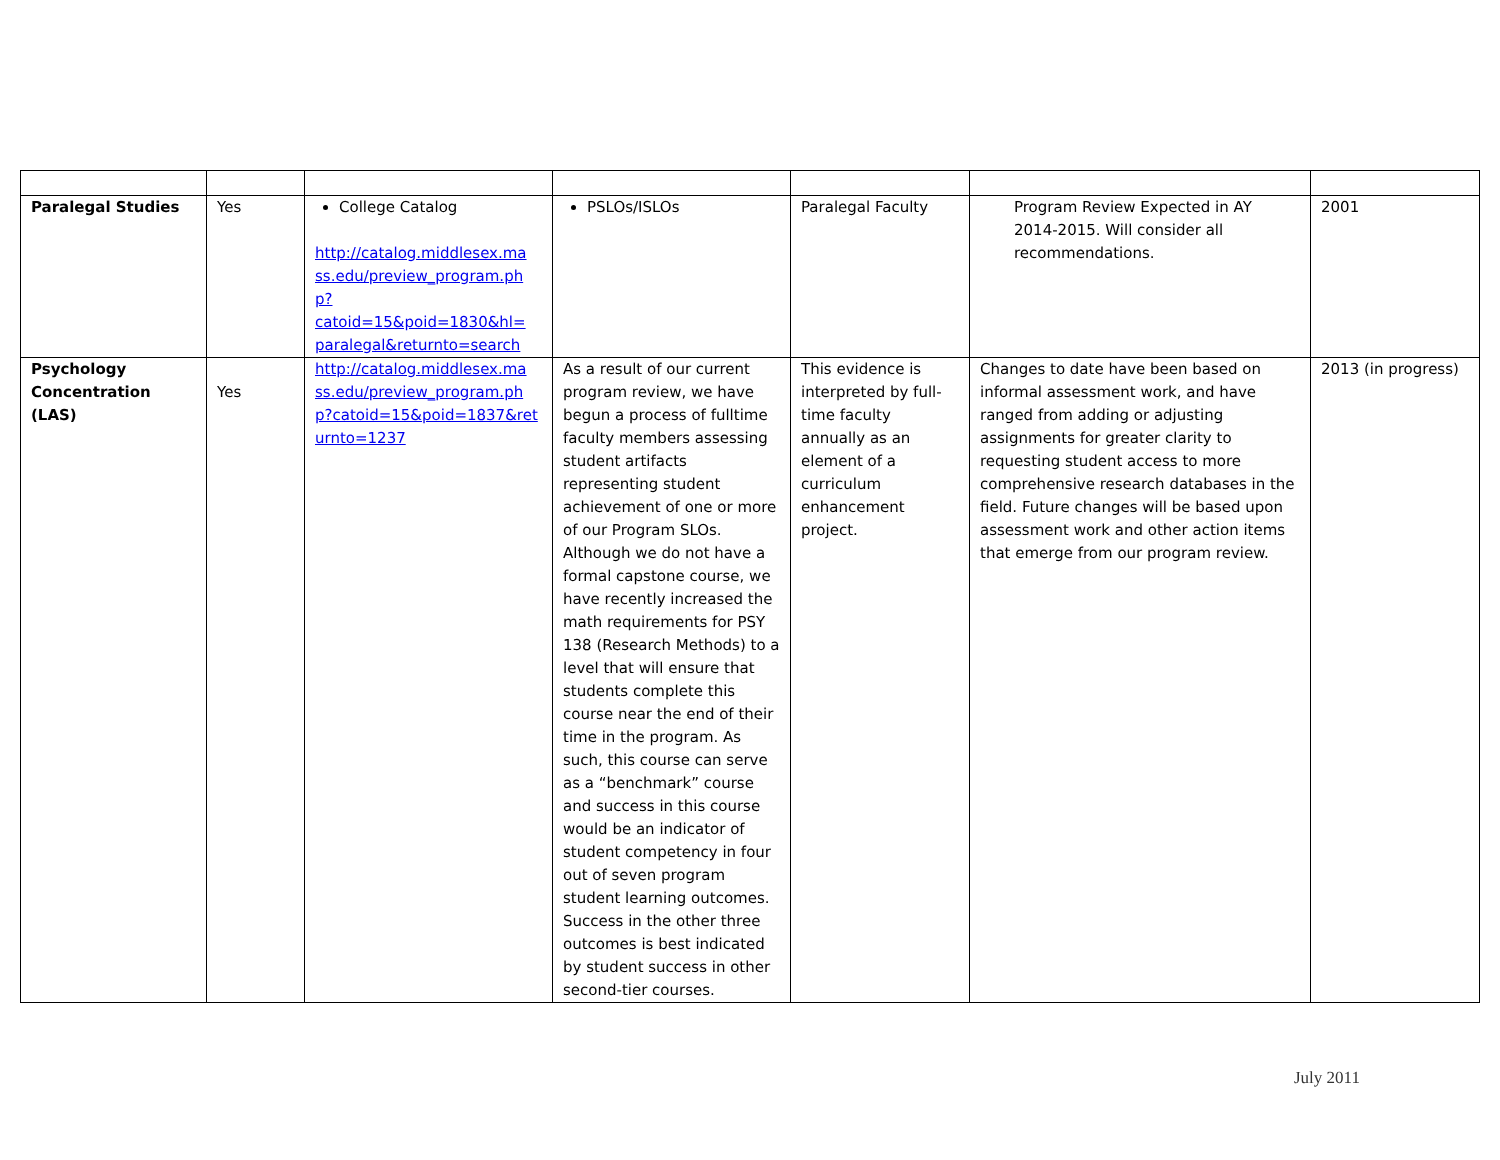| Paralegal Studies | Yes | College Catalog http://catalog.middlesex.ma ss.edu/preview_program.ph p?catoid=15&poid=1830&hl= paralegal&returnto=search | PSLOs/ISLOs | Paralegal Faculty | Program Review Expected in AY 2014-2015. Will consider all recommendations. | 2001 |
| Psychology Concentration (LAS) | Yes | http://catalog.middlesex.ma ss.edu/preview_program.ph p?catoid=15&poid=1837&ret urnto=1237 | As a result of our current program review, we have begun a process of fulltime faculty members assessing student artifacts representing student achievement of one or more of our Program SLOs. Although we do not have a formal capstone course, we have recently increased the math requirements for PSY 138 (Research Methods) to a level that will ensure that students complete this course near the end of their time in the program. As such, this course can serve as a “benchmark” course and success in this course would be an indicator of student competency in four out of seven program student learning outcomes. Success in the other three outcomes is best indicated by student success in other second-tier courses. | This evidence is interpreted by full-time faculty annually as an element of a curriculum enhancement project. | Changes to date have been based on informal assessment work, and have ranged from adding or adjusting assignments for greater clarity to requesting student access to more comprehensive research databases in the field. Future changes will be based upon assessment work and other action items that emerge from our program review. | 2013 (in progress) |
July 2011